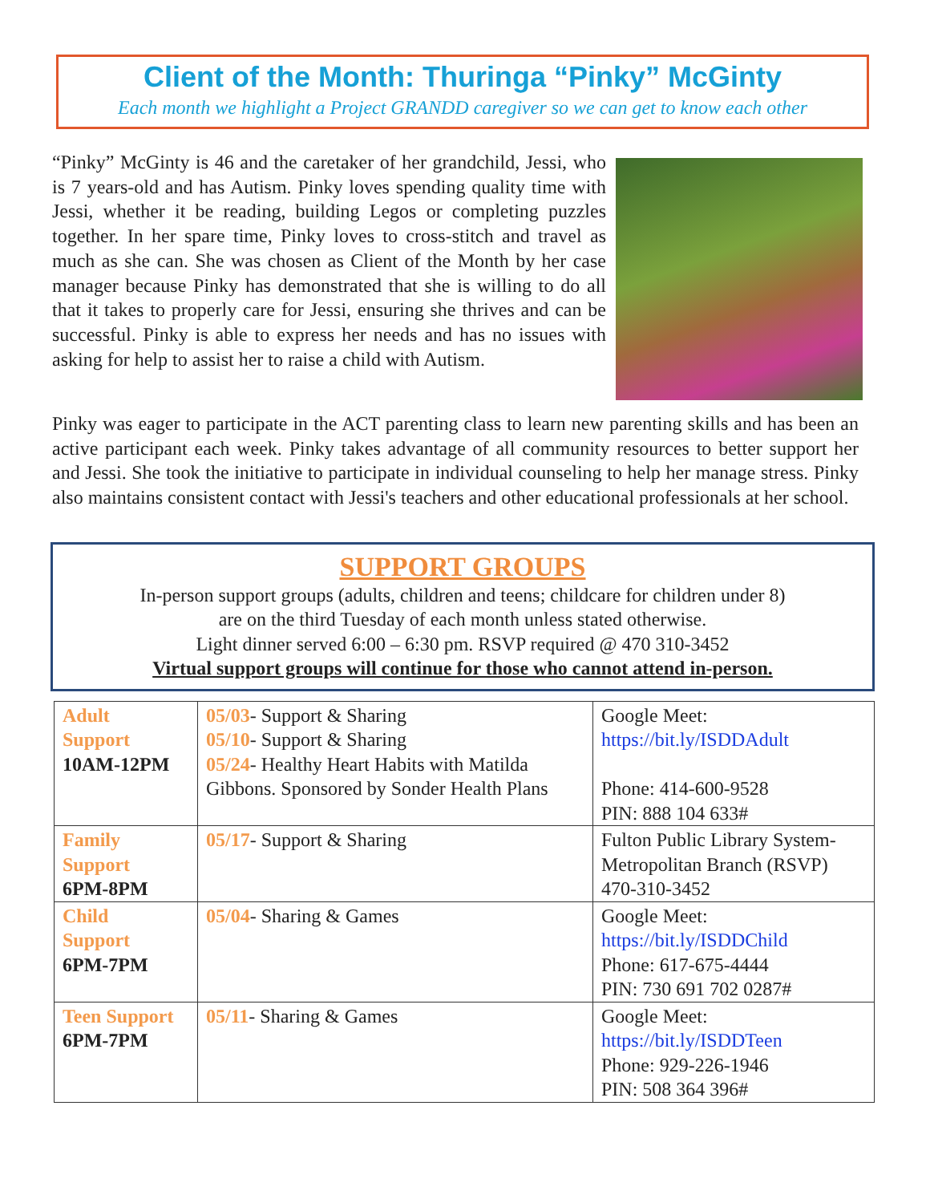Client of the Month: Thuringa “Pinky” McGinty
Each month we highlight a Project GRANDD caregiver so we can get to know each other
“Pinky” McGinty is 46 and the caretaker of her grandchild, Jessi, who is 7 years-old and has Autism. Pinky loves spending quality time with Jessi, whether it be reading, building Legos or completing puzzles together. In her spare time, Pinky loves to cross-stitch and travel as much as she can. She was chosen as Client of the Month by her case manager because Pinky has demonstrated that she is willing to do all that it takes to properly care for Jessi, ensuring she thrives and can be successful. Pinky is able to express her needs and has no issues with asking for help to assist her to raise a child with Autism.
Pinky was eager to participate in the ACT parenting class to learn new parenting skills and has been an active participant each week. Pinky takes advantage of all community resources to better support her and Jessi. She took the initiative to participate in individual counseling to help her manage stress. Pinky also maintains consistent contact with Jessi's teachers and other educational professionals at her school.
SUPPORT GROUPS
In-person support groups (adults, children and teens; childcare for children under 8)
are on the third Tuesday of each month unless stated otherwise.
Light dinner served 6:00 – 6:30 pm. RSVP required @ 470 310-3452
Virtual support groups will continue for those who cannot attend in-person.
| Adult Support 10AM-12PM | 05/03 - Support & Sharing 05/10 - Support & Sharing 05/24 - Healthy Heart Habits with Matilda Gibbons. Sponsored by Sonder Health Plans | Google Meet: https://bit.ly/ISDDAdult Phone: 414-600-9528 PIN: 888 104 633# |
| Family Support 6PM-8PM | 05/17 - Support & Sharing | Fulton Public Library System-Metropolitan Branch (RSVP) 470-310-3452 |
| Child Support 6PM-7PM | 05/04 - Sharing & Games | Google Meet: https://bit.ly/ISDDChild Phone: 617-675-4444 PIN: 730 691 702 0287# |
| Teen Support 6PM-7PM | 05/11 - Sharing & Games | Google Meet: https://bit.ly/ISDDTeen Phone: 929-226-1946 PIN: 508 364 396# |